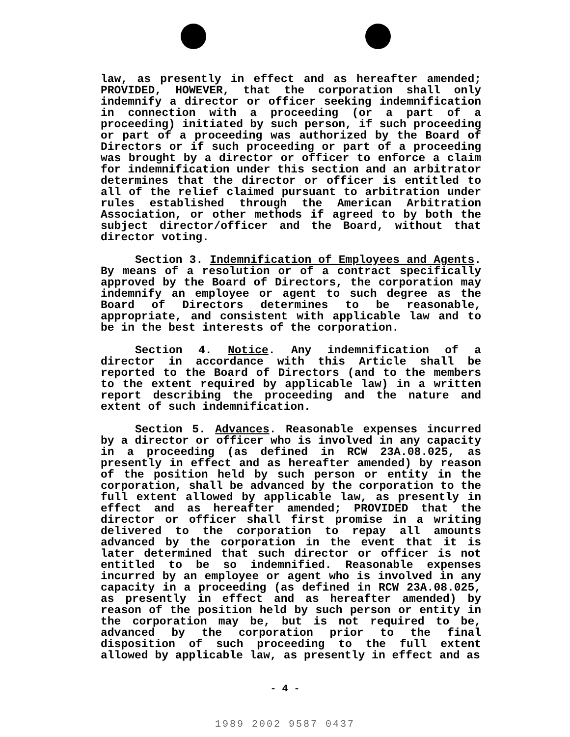law, as presently in effect and as hereafter amended; PROVIDED, HOWEVER, that the corporation shall only indemnify a director or officer seeking indemnification in connection with a proceeding (or a part of a proceeding) initiated by such person, if such proceeding or part of a proceeding was authorized by the Board of Directors or if such proceeding or part of a proceeding was brought by a director or officer to enforce a claim for indemnification under this section and an arbitrator determines that the director or officer is entitled to all of the relief claimed pursuant to arbitration under rules established through the American Arbitration Association, or other methods if agreed to by both the subject director/officer and the Board, without that director voting.
Section 3. Indemnification of Employees and Agents. By means of a resolution or of a contract specifically approved by the Board of Directors, the corporation may indemnify an employee or agent to such degree as the Board of Directors determines to be reasonable, appropriate, and consistent with applicable law and to be in the best interests of the corporation.
Section 4. Notice. Any indemnification of a director in accordance with this Article shall be reported to the Board of Directors (and to the members to the extent required by applicable law) in a written report describing the proceeding and the nature and extent of such indemnification.
Section 5. Advances. Reasonable expenses incurred by a director or officer who is involved in any capacity in a proceeding (as defined in RCW 23A.08.025, as presently in effect and as hereafter amended) by reason of the position held by such person or entity in the corporation, shall be advanced by the corporation to the full extent allowed by applicable law, as presently in effect and as hereafter amended; PROVIDED that the director or officer shall first promise in a writing delivered to the corporation to repay all amounts advanced by the corporation in the event that it is later determined that such director or officer is not entitled to be so indemnified. Reasonable expenses incurred by an employee or agent who is involved in any capacity in a proceeding (as defined in RCW 23A.08.025, as presently in effect and as hereafter amended) by reason of the position held by such person or entity in the corporation may be, but is not required to be, advanced by the corporation prior to the final disposition of such proceeding to the full extent allowed by applicable law, as presently in effect and as
- 4 -
1989 2002 9587 0437